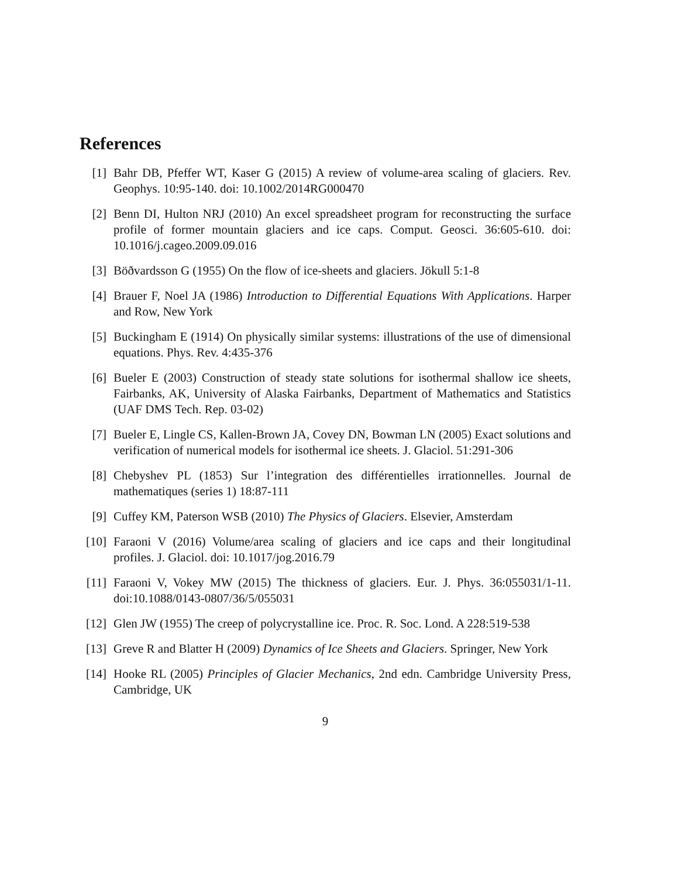References
[1] Bahr DB, Pfeffer WT, Kaser G (2015) A review of volume-area scaling of glaciers. Rev. Geophys. 10:95-140. doi: 10.1002/2014RG000470
[2] Benn DI, Hulton NRJ (2010) An excel spreadsheet program for reconstructing the surface profile of former mountain glaciers and ice caps. Comput. Geosci. 36:605-610. doi: 10.1016/j.cageo.2009.09.016
[3] Böðvardsson G (1955) On the flow of ice-sheets and glaciers. Jökull 5:1-8
[4] Brauer F, Noel JA (1986) Introduction to Differential Equations With Applications. Harper and Row, New York
[5] Buckingham E (1914) On physically similar systems: illustrations of the use of dimensional equations. Phys. Rev. 4:435-376
[6] Bueler E (2003) Construction of steady state solutions for isothermal shallow ice sheets, Fairbanks, AK, University of Alaska Fairbanks, Department of Mathematics and Statistics (UAF DMS Tech. Rep. 03-02)
[7] Bueler E, Lingle CS, Kallen-Brown JA, Covey DN, Bowman LN (2005) Exact solutions and verification of numerical models for isothermal ice sheets. J. Glaciol. 51:291-306
[8] Chebyshev PL (1853) Sur l’integration des différentielles irrationnelles. Journal de mathematiques (series 1) 18:87-111
[9] Cuffey KM, Paterson WSB (2010) The Physics of Glaciers. Elsevier, Amsterdam
[10]
Faraoni V (2016) Volume/area scaling of glaciers and ice caps and their longitudinal profiles. J. Glaciol. doi: 10.1017/jog.2016.79
[11]
Faraoni V, Vokey MW (2015) The thickness of glaciers. Eur. J. Phys. 36:055031/1-11. doi:10.1088/0143-0807/36/5/055031
[12]
Glen JW (1955) The creep of polycrystalline ice. Proc. R. Soc. Lond. A 228:519-538
[13]
Greve R and Blatter H (2009) Dynamics of Ice Sheets and Glaciers. Springer, New York
[14]
Hooke RL (2005) Principles of Glacier Mechanics, 2nd edn. Cambridge University Press, Cambridge, UK
9